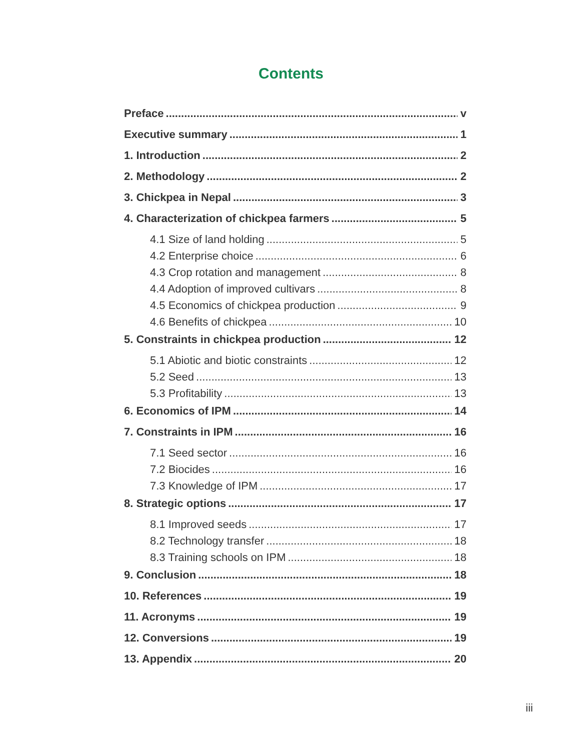Contents
Preface v
Executive summary 1
1. Introduction 2
2. Methodology 2
3. Chickpea in Nepal 3
4. Characterization of chickpea farmers 5
4.1 Size of land holding 5
4.2 Enterprise choice 6
4.3 Crop rotation and management 8
4.4 Adoption of improved cultivars 8
4.5 Economics of chickpea production 9
4.6 Benefits of chickpea 10
5. Constraints in chickpea production 12
5.1 Abiotic and biotic constraints 12
5.2 Seed 13
5.3 Profitability 13
6. Economics of IPM 14
7. Constraints in IPM 16
7.1 Seed sector 16
7.2 Biocides 16
7.3 Knowledge of IPM 17
8. Strategic options 17
8.1 Improved seeds 17
8.2 Technology transfer 18
8.3 Training schools on IPM 18
9. Conclusion 18
10. References 19
11. Acronyms 19
12. Conversions 19
13. Appendix 20
iii